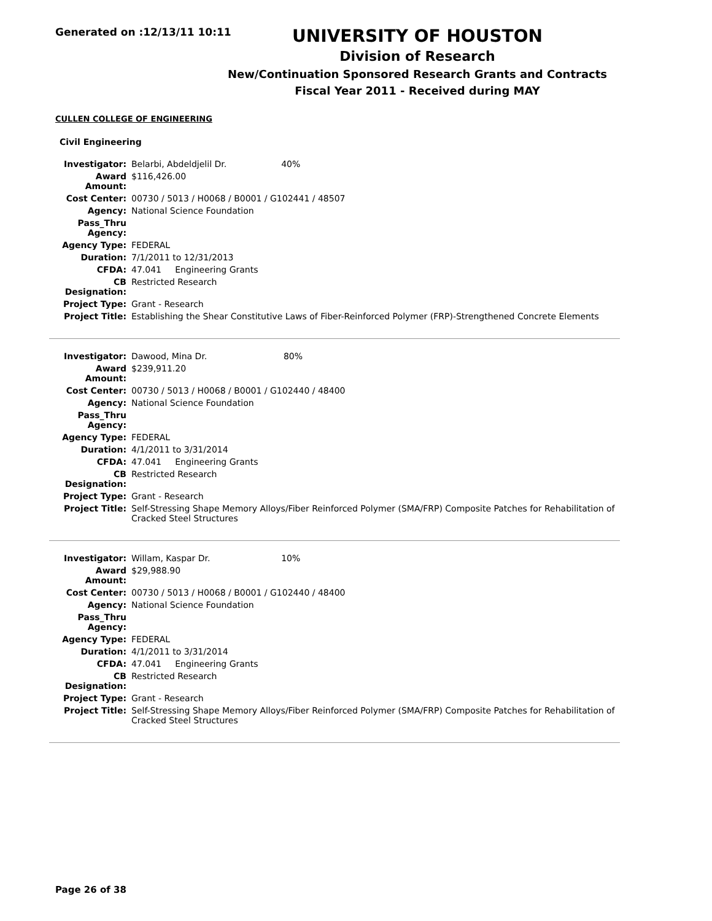Generated on :12/13/11 10:11
UNIVERSITY OF HOUSTON
Division of Research
New/Continuation Sponsored Research Grants and Contracts
Fiscal Year 2011 - Received during MAY
CULLEN COLLEGE OF ENGINEERING
Civil Engineering
| Investigator: | Belarbi, Abdeldjelil Dr. 40% |
| Award Amount: | $116,426.00 |
| Cost Center: | 00730 / 5013 / H0068 / B0001 / G102441 / 48507 |
| Agency: | National Science Foundation |
| Pass_Thru Agency: | |
| Agency Type: | FEDERAL |
| Duration: | 7/1/2011 to 12/31/2013 |
| CFDA: | 47.041 Engineering Grants |
| CB Designation: | Restricted Research |
| Project Type: | Grant - Research |
| Project Title: | Establishing the Shear Constitutive Laws of Fiber-Reinforced Polymer (FRP)-Strengthened Concrete Elements |
| Investigator: | Dawood, Mina Dr. 80% |
| Award Amount: | $239,911.20 |
| Cost Center: | 00730 / 5013 / H0068 / B0001 / G102440 / 48400 |
| Agency: | National Science Foundation |
| Pass_Thru Agency: | |
| Agency Type: | FEDERAL |
| Duration: | 4/1/2011 to 3/31/2014 |
| CFDA: | 47.041 Engineering Grants |
| CB Designation: | Restricted Research |
| Project Type: | Grant - Research |
| Project Title: | Self-Stressing Shape Memory Alloys/Fiber Reinforced Polymer (SMA/FRP) Composite Patches for Rehabilitation of Cracked Steel Structures |
| Investigator: | Willam, Kaspar Dr. 10% |
| Award Amount: | $29,988.90 |
| Cost Center: | 00730 / 5013 / H0068 / B0001 / G102440 / 48400 |
| Agency: | National Science Foundation |
| Pass_Thru Agency: | |
| Agency Type: | FEDERAL |
| Duration: | 4/1/2011 to 3/31/2014 |
| CFDA: | 47.041 Engineering Grants |
| CB Designation: | Restricted Research |
| Project Type: | Grant - Research |
| Project Title: | Self-Stressing Shape Memory Alloys/Fiber Reinforced Polymer (SMA/FRP) Composite Patches for Rehabilitation of Cracked Steel Structures |
Page 26 of 38